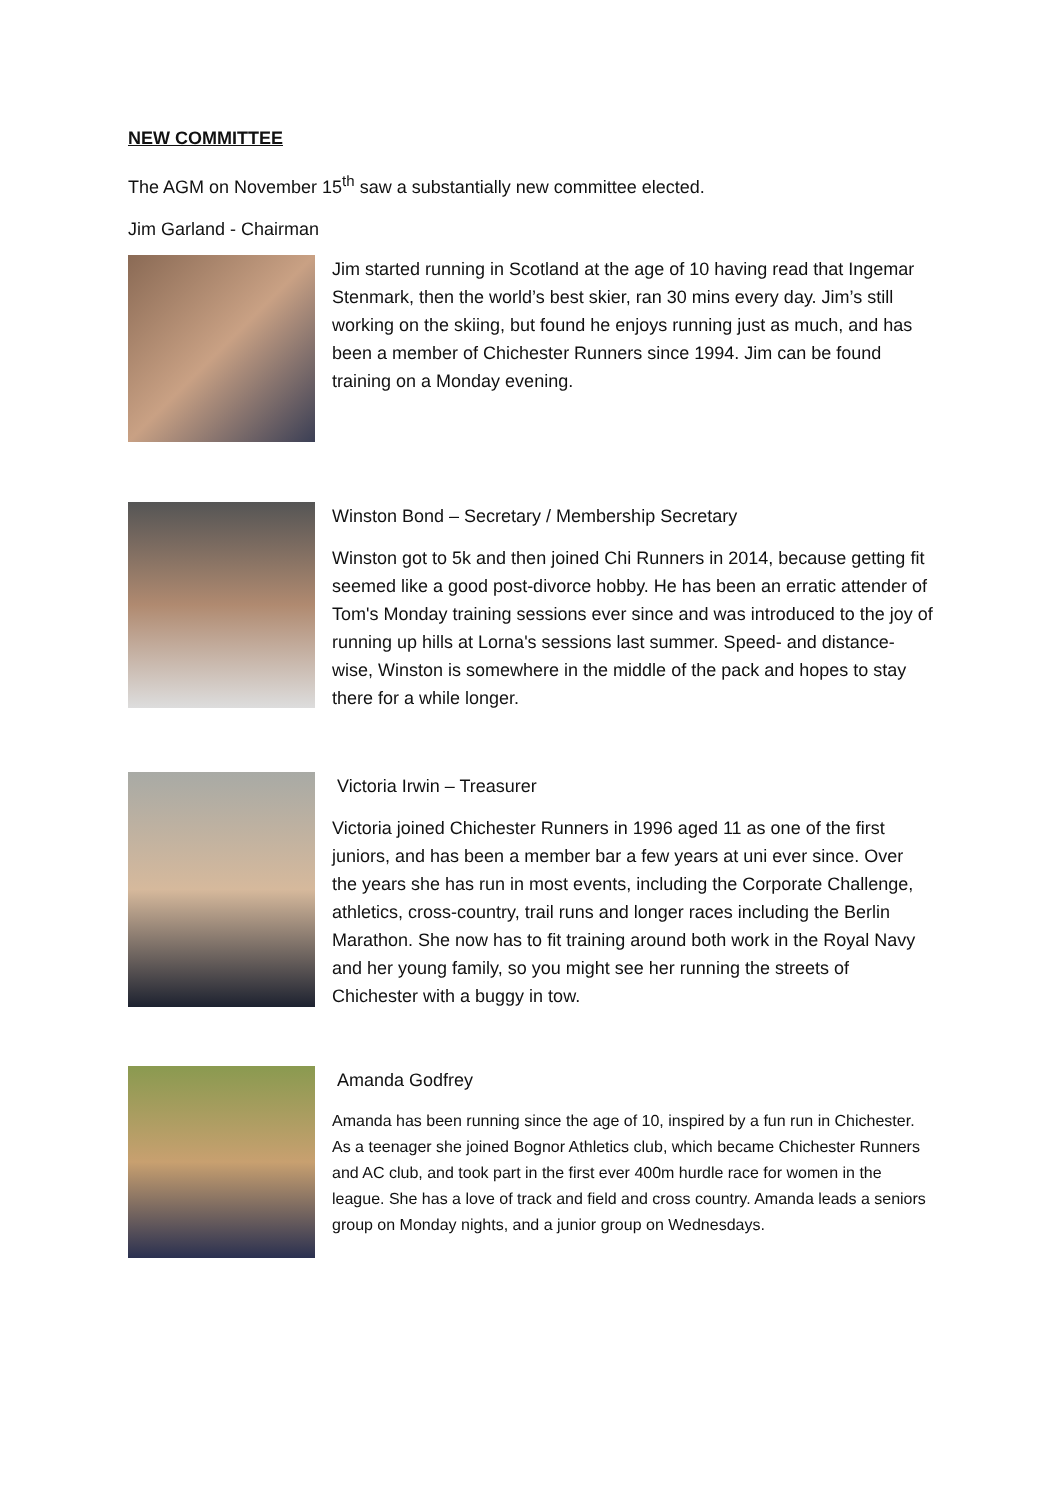NEW COMMITTEE
The AGM on November 15<sup>th</sup> saw a substantially new committee elected.
Jim Garland - Chairman
Jim started running in Scotland at the age of 10 having read that Ingemar Stenmark, then the world’s best skier, ran 30 mins every day. Jim’s still working on the skiing, but found he enjoys running just as much, and has been a member of Chichester Runners since 1994. Jim can be found training on a Monday evening.
Winston Bond – Secretary / Membership Secretary
Winston got to 5k and then joined Chi Runners in 2014, because getting fit seemed like a good post-divorce hobby. He has been an erratic attender of Tom's Monday training sessions ever since and was introduced to the joy of running up hills at Lorna's sessions last summer. Speed- and distance-wise, Winston is somewhere in the middle of the pack and hopes to stay there for a while longer.
Victoria Irwin – Treasurer
Victoria joined Chichester Runners in 1996 aged 11 as one of the first juniors, and has been a member bar a few years at uni ever since. Over the years she has run in most events, including the Corporate Challenge, athletics, cross-country, trail runs and longer races including the Berlin Marathon. She now has to fit training around both work in the Royal Navy and her young family, so you might see her running the streets of Chichester with a buggy in tow.
Amanda Godfrey
Amanda has been running since the age of 10, inspired by a fun run in Chichester. As a teenager she joined Bognor Athletics club, which became Chichester Runners and AC club, and took part in the first ever 400m hurdle race for women in the league. She has a love of track and field and cross country. Amanda leads a seniors group on Monday nights, and a junior group on Wednesdays.